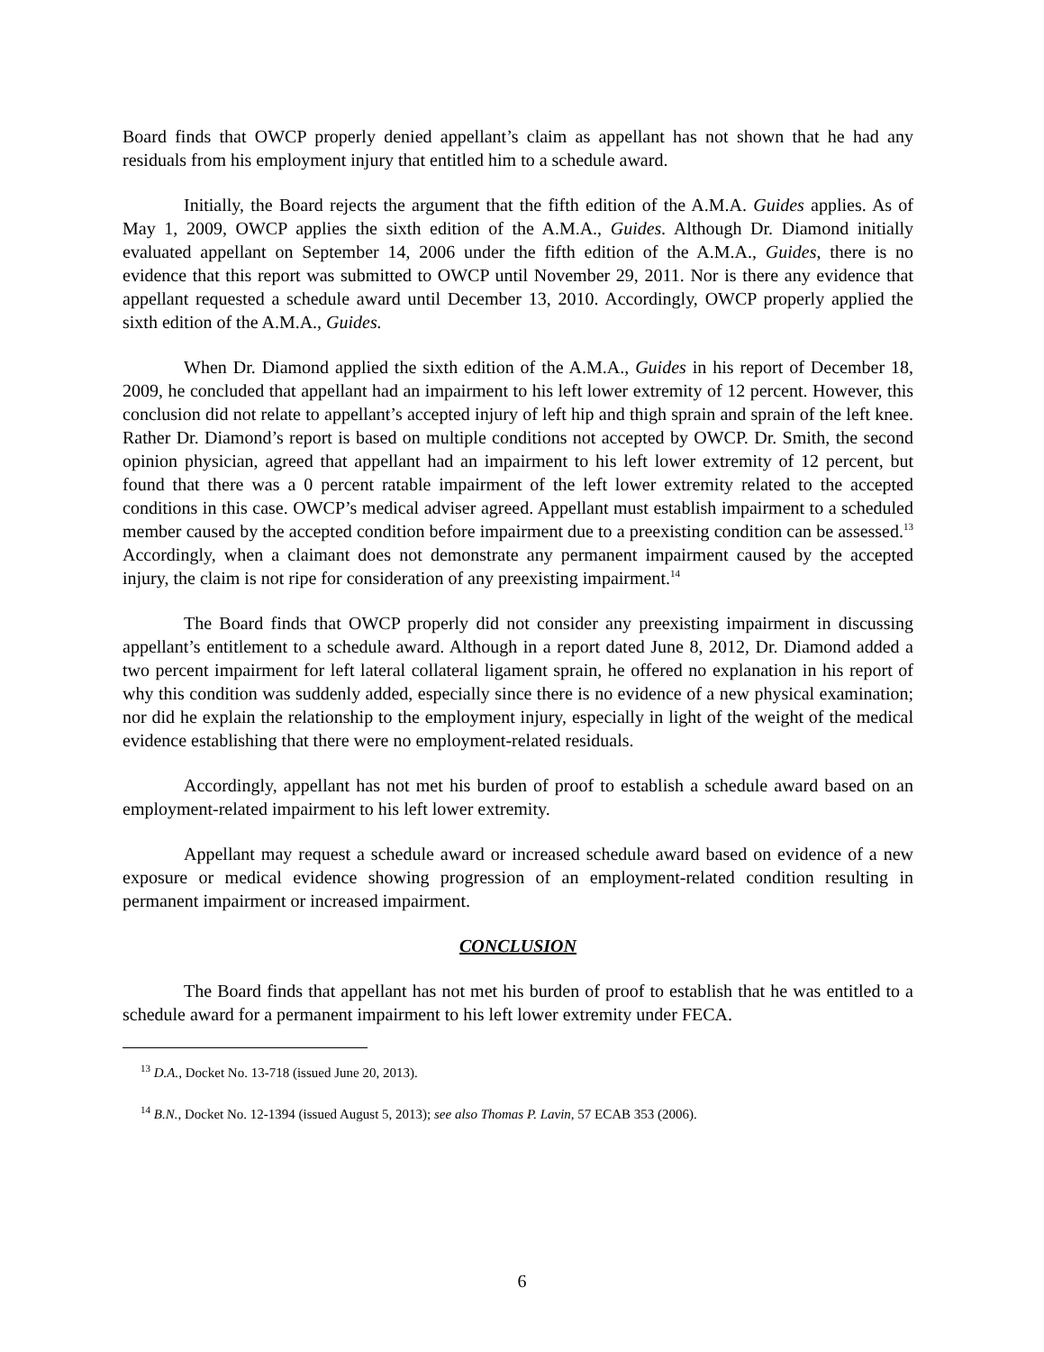Board finds that OWCP properly denied appellant’s claim as appellant has not shown that he had any residuals from his employment injury that entitled him to a schedule award.
Initially, the Board rejects the argument that the fifth edition of the A.M.A. Guides applies. As of May 1, 2009, OWCP applies the sixth edition of the A.M.A., Guides. Although Dr. Diamond initially evaluated appellant on September 14, 2006 under the fifth edition of the A.M.A., Guides, there is no evidence that this report was submitted to OWCP until November 29, 2011. Nor is there any evidence that appellant requested a schedule award until December 13, 2010. Accordingly, OWCP properly applied the sixth edition of the A.M.A., Guides.
When Dr. Diamond applied the sixth edition of the A.M.A., Guides in his report of December 18, 2009, he concluded that appellant had an impairment to his left lower extremity of 12 percent. However, this conclusion did not relate to appellant’s accepted injury of left hip and thigh sprain and sprain of the left knee. Rather Dr. Diamond’s report is based on multiple conditions not accepted by OWCP. Dr. Smith, the second opinion physician, agreed that appellant had an impairment to his left lower extremity of 12 percent, but found that there was a 0 percent ratable impairment of the left lower extremity related to the accepted conditions in this case. OWCP’s medical adviser agreed. Appellant must establish impairment to a scheduled member caused by the accepted condition before impairment due to a preexisting condition can be assessed.<sup>13</sup> Accordingly, when a claimant does not demonstrate any permanent impairment caused by the accepted injury, the claim is not ripe for consideration of any preexisting impairment.<sup>14</sup>
The Board finds that OWCP properly did not consider any preexisting impairment in discussing appellant’s entitlement to a schedule award. Although in a report dated June 8, 2012, Dr. Diamond added a two percent impairment for left lateral collateral ligament sprain, he offered no explanation in his report of why this condition was suddenly added, especially since there is no evidence of a new physical examination; nor did he explain the relationship to the employment injury, especially in light of the weight of the medical evidence establishing that there were no employment-related residuals.
Accordingly, appellant has not met his burden of proof to establish a schedule award based on an employment-related impairment to his left lower extremity.
Appellant may request a schedule award or increased schedule award based on evidence of a new exposure or medical evidence showing progression of an employment-related condition resulting in permanent impairment or increased impairment.
CONCLUSION
The Board finds that appellant has not met his burden of proof to establish that he was entitled to a schedule award for a permanent impairment to his left lower extremity under FECA.
<sup>13</sup> D.A., Docket No. 13-718 (issued June 20, 2013).
<sup>14</sup> B.N., Docket No. 12-1394 (issued August 5, 2013); see also Thomas P. Lavin, 57 ECAB 353 (2006).
6